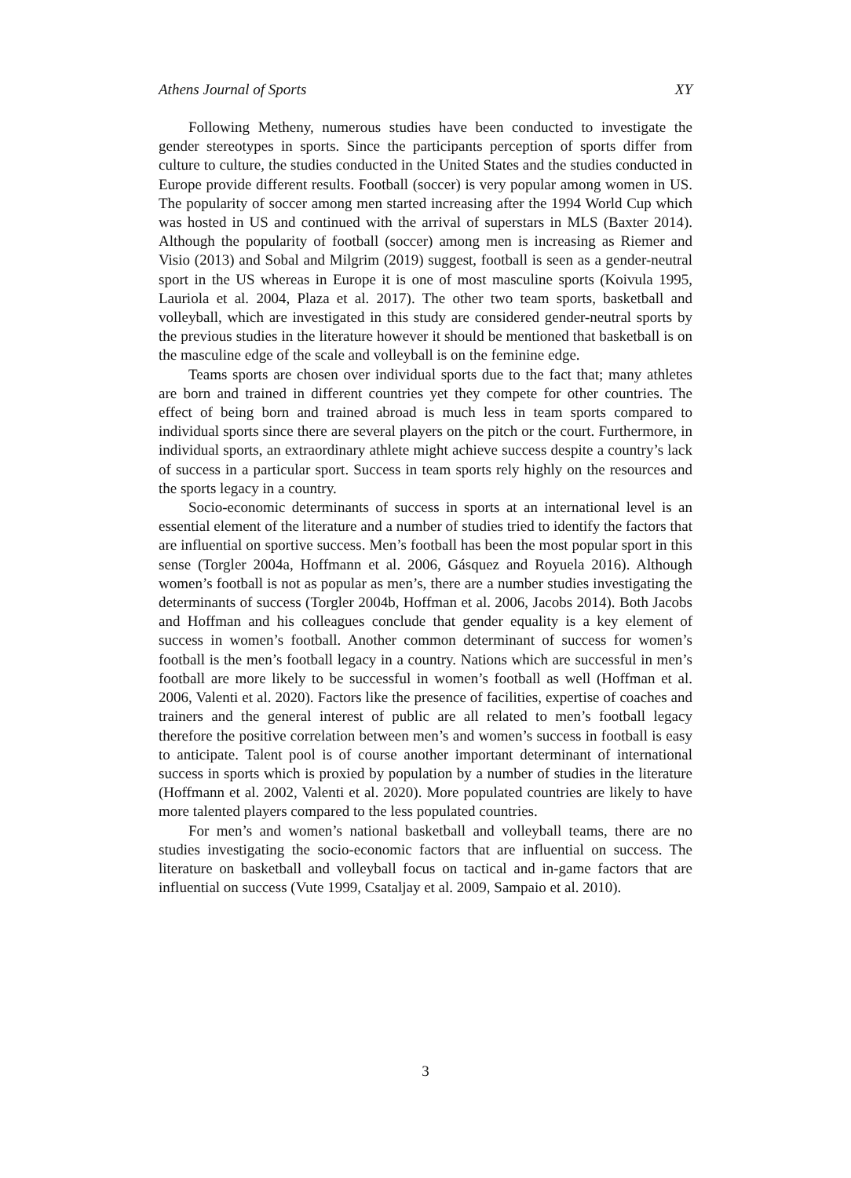Athens Journal of Sports XY
Following Metheny, numerous studies have been conducted to investigate the gender stereotypes in sports. Since the participants perception of sports differ from culture to culture, the studies conducted in the United States and the studies conducted in Europe provide different results. Football (soccer) is very popular among women in US. The popularity of soccer among men started increasing after the 1994 World Cup which was hosted in US and continued with the arrival of superstars in MLS (Baxter 2014). Although the popularity of football (soccer) among men is increasing as Riemer and Visio (2013) and Sobal and Milgrim (2019) suggest, football is seen as a gender-neutral sport in the US whereas in Europe it is one of most masculine sports (Koivula 1995, Lauriola et al. 2004, Plaza et al. 2017). The other two team sports, basketball and volleyball, which are investigated in this study are considered gender-neutral sports by the previous studies in the literature however it should be mentioned that basketball is on the masculine edge of the scale and volleyball is on the feminine edge.
Teams sports are chosen over individual sports due to the fact that; many athletes are born and trained in different countries yet they compete for other countries. The effect of being born and trained abroad is much less in team sports compared to individual sports since there are several players on the pitch or the court. Furthermore, in individual sports, an extraordinary athlete might achieve success despite a country’s lack of success in a particular sport. Success in team sports rely highly on the resources and the sports legacy in a country.
Socio-economic determinants of success in sports at an international level is an essential element of the literature and a number of studies tried to identify the factors that are influential on sportive success. Men’s football has been the most popular sport in this sense (Torgler 2004a, Hoffmann et al. 2006, Gásquez and Royuela 2016). Although women’s football is not as popular as men’s, there are a number studies investigating the determinants of success (Torgler 2004b, Hoffman et al. 2006, Jacobs 2014). Both Jacobs and Hoffman and his colleagues conclude that gender equality is a key element of success in women’s football. Another common determinant of success for women’s football is the men’s football legacy in a country. Nations which are successful in men’s football are more likely to be successful in women’s football as well (Hoffman et al. 2006, Valenti et al. 2020). Factors like the presence of facilities, expertise of coaches and trainers and the general interest of public are all related to men’s football legacy therefore the positive correlation between men’s and women’s success in football is easy to anticipate. Talent pool is of course another important determinant of international success in sports which is proxied by population by a number of studies in the literature (Hoffmann et al. 2002, Valenti et al. 2020). More populated countries are likely to have more talented players compared to the less populated countries.
For men’s and women’s national basketball and volleyball teams, there are no studies investigating the socio-economic factors that are influential on success. The literature on basketball and volleyball focus on tactical and in-game factors that are influential on success (Vute 1999, Csataljay et al. 2009, Sampaio et al. 2010).
3